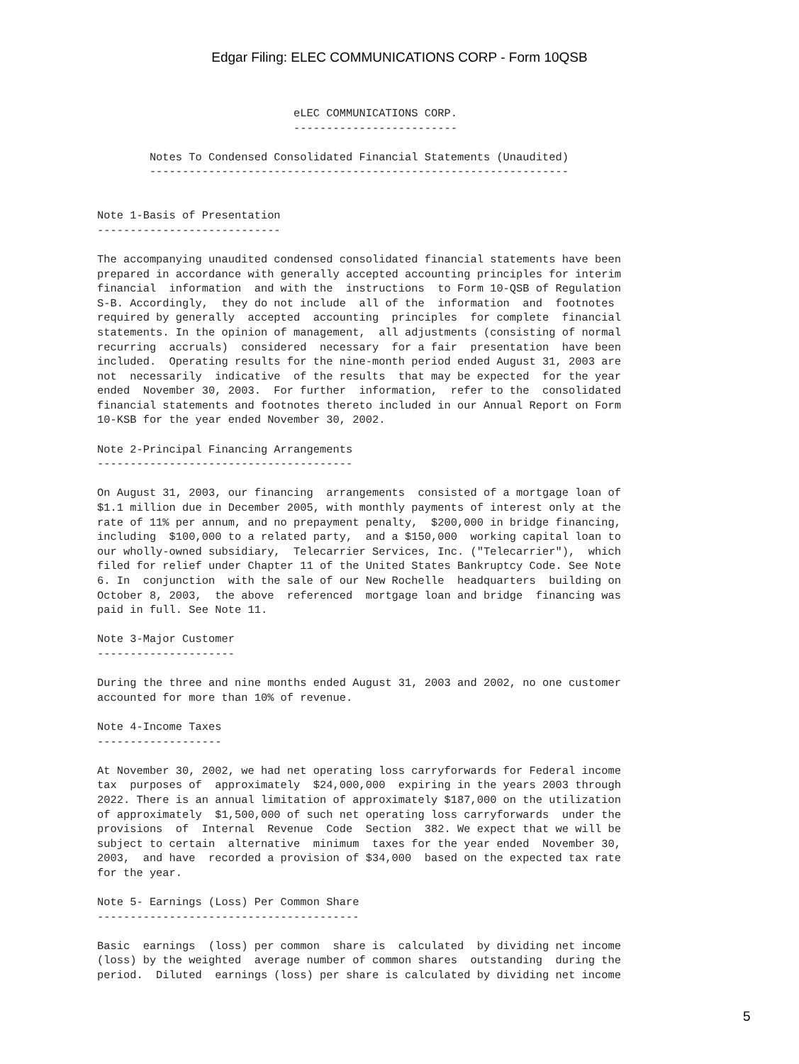Edgar Filing: ELEC COMMUNICATIONS CORP - Form 10QSB
                              eLEC COMMUNICATIONS CORP.
                              -------------------------

        Notes To Condensed Consolidated Financial Statements (Unaudited)
        ----------------------------------------------------------------


Note 1-Basis of Presentation
----------------------------

The accompanying unaudited condensed consolidated financial statements have been
prepared in accordance with generally accepted accounting principles for interim
financial  information  and with the  instructions  to Form 10-QSB of Regulation
S-B. Accordingly,  they do not include  all of the  information  and  footnotes
required by generally  accepted  accounting  principles  for complete  financial
statements. In the opinion of management,  all adjustments (consisting of normal
recurring  accruals)  considered  necessary  for a fair  presentation  have been
included.  Operating results for the nine-month period ended August 31, 2003 are
not  necessarily  indicative  of the results  that may be expected  for the year
ended  November 30, 2003.  For further  information,  refer to the  consolidated
financial statements and footnotes thereto included in our Annual Report on Form
10-KSB for the year ended November 30, 2002.

Note 2-Principal Financing Arrangements
---------------------------------------

On August 31, 2003, our financing  arrangements  consisted of a mortgage loan of
$1.1 million due in December 2005, with monthly payments of interest only at the
rate of 11% per annum, and no prepayment penalty,  $200,000 in bridge financing,
including  $100,000 to a related party,  and a $150,000  working capital loan to
our wholly-owned subsidiary,  Telecarrier Services, Inc. ("Telecarrier"),  which
filed for relief under Chapter 11 of the United States Bankruptcy Code. See Note
6. In  conjunction  with the sale of our New Rochelle  headquarters  building on
October 8, 2003,  the above  referenced  mortgage loan and bridge  financing was
paid in full. See Note 11.

Note 3-Major Customer
---------------------

During the three and nine months ended August 31, 2003 and 2002, no one customer
accounted for more than 10% of revenue.

Note 4-Income Taxes
-------------------

At November 30, 2002, we had net operating loss carryforwards for Federal income
tax  purposes of  approximately  $24,000,000  expiring in the years 2003 through
2022. There is an annual limitation of approximately $187,000 on the utilization
of approximately  $1,500,000 of such net operating loss carryforwards  under the
provisions  of  Internal  Revenue  Code  Section  382. We expect that we will be
subject to certain  alternative  minimum  taxes for the year ended  November 30,
2003,  and have  recorded a provision of $34,000  based on the expected tax rate
for the year.

Note 5- Earnings (Loss) Per Common Share
----------------------------------------

Basic  earnings  (loss) per common  share is  calculated  by dividing net income
(loss) by the weighted  average number of common shares  outstanding  during the
period.  Diluted  earnings (loss) per share is calculated by dividing net income
5